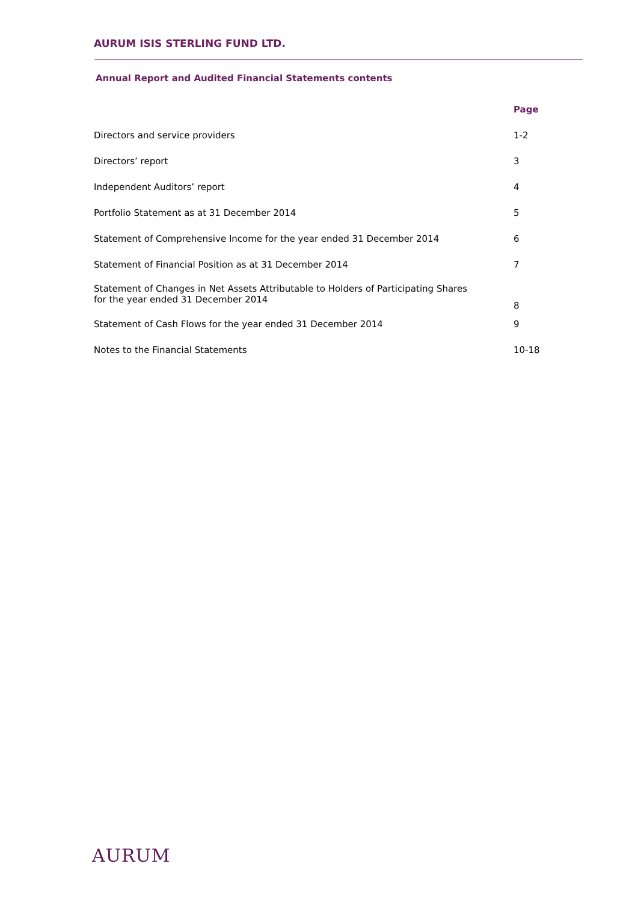AURUM ISIS STERLING FUND LTD.
Annual Report and Audited Financial Statements contents
| | Page |
| --- | --- |
| Directors and service providers | 1-2 |
| Directors’ report | 3 |
| Independent Auditors’ report | 4 |
| Portfolio Statement as at 31 December 2014 | 5 |
| Statement of Comprehensive Income for the year ended 31 December 2014 | 6 |
| Statement of Financial Position as at 31 December 2014 | 7 |
| Statement of Changes in Net Assets Attributable to Holders of Participating Shares for the year ended 31 December 2014 | 8 |
| Statement of Cash Flows for the year ended 31 December 2014 | 9 |
| Notes to the Financial Statements | 10-18 |
AURUM